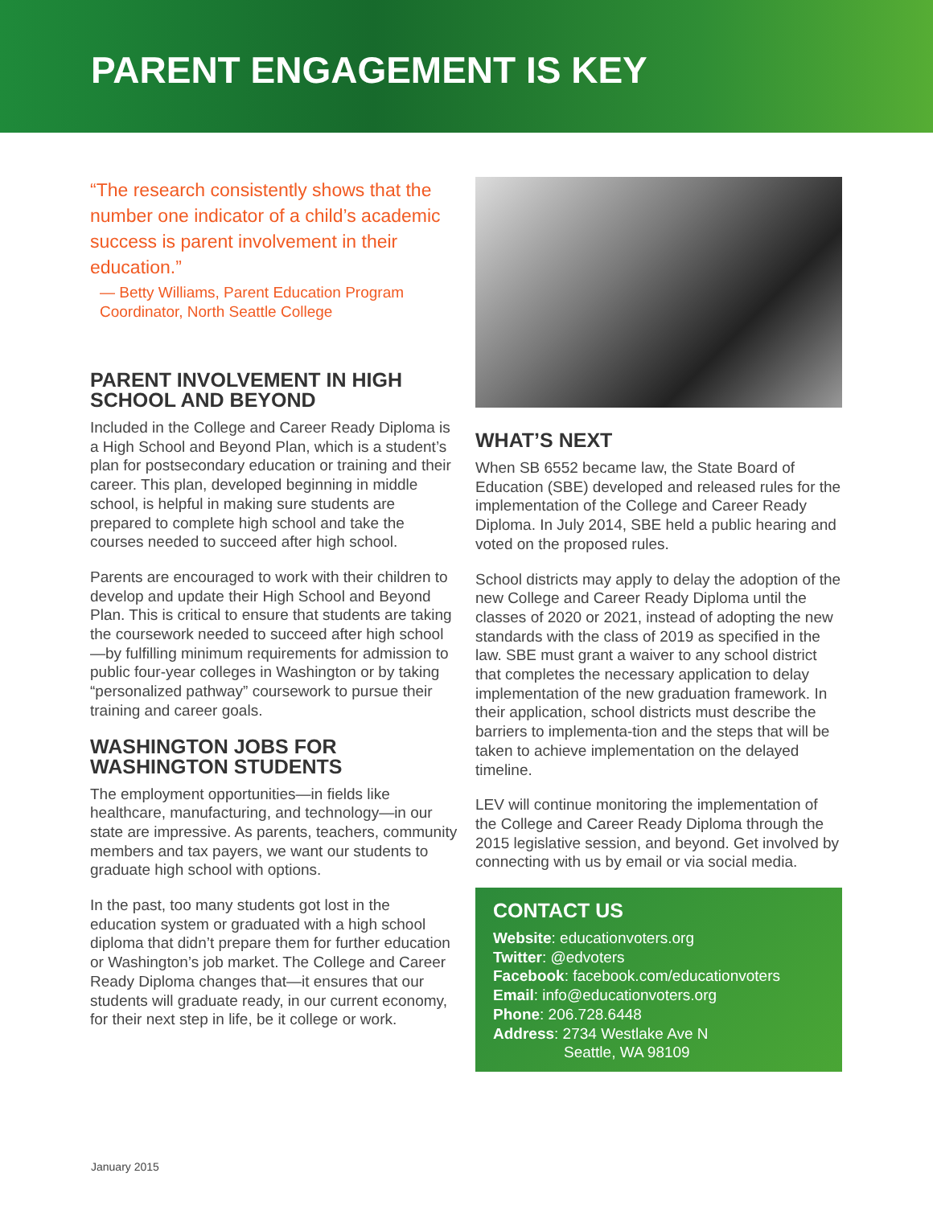PARENT ENGAGEMENT IS KEY
“The research consistently shows that the number one indicator of a child’s academic success is parent involvement in their education.”
— Betty Williams, Parent Education Program Coordinator, North Seattle College
PARENT INVOLVEMENT IN HIGH SCHOOL AND BEYOND
Included in the College and Career Ready Diploma is a High School and Beyond Plan, which is a student’s plan for postsecondary education or training and their career. This plan, developed beginning in middle school, is helpful in making sure students are prepared to complete high school and take the courses needed to succeed after high school.
Parents are encouraged to work with their children to develop and update their High School and Beyond Plan. This is critical to ensure that students are taking the coursework needed to succeed after high school—by fulfilling minimum requirements for admission to public four-year colleges in Washington or by taking “personalized pathway” coursework to pursue their training and career goals.
WASHINGTON JOBS FOR WASHINGTON STUDENTS
The employment opportunities—in fields like healthcare, manufacturing, and technology—in our state are impressive. As parents, teachers, community members and tax payers, we want our students to graduate high school with options.
In the past, too many students got lost in the education system or graduated with a high school diploma that didn’t prepare them for further education or Washington’s job market. The College and Career Ready Diploma changes that—it ensures that our students will graduate ready, in our current economy, for their next step in life, be it college or work.
WHAT’S NEXT
When SB 6552 became law, the State Board of Education (SBE) developed and released rules for the implementation of the College and Career Ready Diploma. In July 2014, SBE held a public hearing and voted on the proposed rules.
School districts may apply to delay the adoption of the new College and Career Ready Diploma until the classes of 2020 or 2021, instead of adopting the new standards with the class of 2019 as specified in the law. SBE must grant a waiver to any school district that completes the necessary application to delay implementation of the new graduation framework. In their application, school districts must describe the barriers to implementa-tion and the steps that will be taken to achieve implementation on the delayed timeline.
LEV will continue monitoring the implementation of the College and Career Ready Diploma through the 2015 legislative session, and beyond. Get involved by connecting with us by email or via social media.
CONTACT US
Website: educationvoters.org
Twitter: @edvoters
Facebook: facebook.com/educationvoters
Email: info@educationvoters.org
Phone: 206.728.6448
Address: 2734 Westlake Ave N
Seattle, WA 98109
January 2015